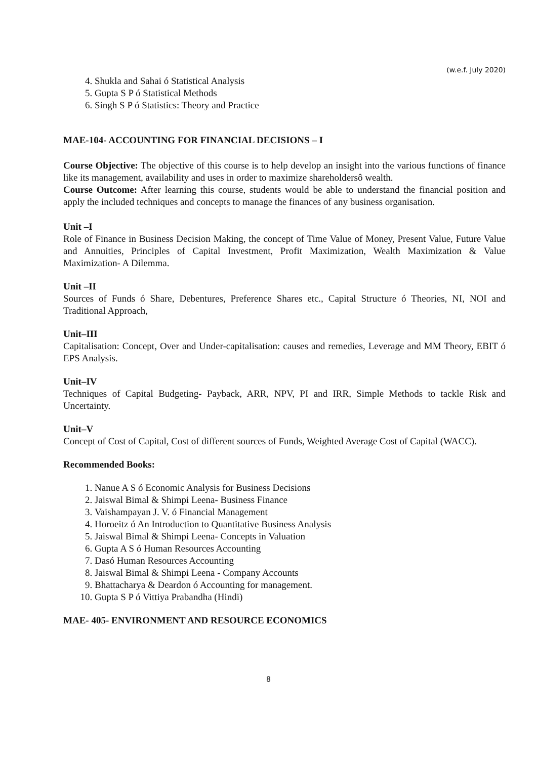(w.e.f. July 2020)
4. Shukla and Sahai ó Statistical Analysis
5. Gupta S P ó Statistical Methods
6. Singh S P ó Statistics: Theory and Practice
MAE-104- ACCOUNTING FOR FINANCIAL DECISIONS – I
Course Objective: The objective of this course is to help develop an insight into the various functions of finance like its management, availability and uses in order to maximize shareholdersô wealth.
Course Outcome: After learning this course, students would be able to understand the financial position and apply the included techniques and concepts to manage the finances of any business organisation.
Unit –I
Role of Finance in Business Decision Making, the concept of Time Value of Money, Present Value, Future Value and Annuities, Principles of Capital Investment, Profit Maximization, Wealth Maximization & Value Maximization- A Dilemma.
Unit –II
Sources of Funds ó Share, Debentures, Preference Shares etc., Capital Structure ó Theories, NI, NOI and Traditional Approach,
Unit–III
Capitalisation: Concept, Over and Under-capitalisation: causes and remedies, Leverage and MM Theory, EBIT ó EPS Analysis.
Unit–IV
Techniques of Capital Budgeting- Payback, ARR, NPV, PI and IRR, Simple Methods to tackle Risk and Uncertainty.
Unit–V
Concept of Cost of Capital, Cost of different sources of Funds, Weighted Average Cost of Capital (WACC).
Recommended Books:
1. Nanue A S ó Economic Analysis for Business Decisions
2. Jaiswal Bimal & Shimpi Leena- Business Finance
3. Vaishampayan J. V. ó Financial Management
4. Horoeitz ó An Introduction to Quantitative Business Analysis
5. Jaiswal Bimal & Shimpi Leena- Concepts in Valuation
6. Gupta A S ó Human Resources Accounting
7. Dasó Human Resources Accounting
8. Jaiswal Bimal & Shimpi Leena - Company Accounts
9. Bhattacharya & Deardon ó Accounting for management.
10. Gupta S P ó Vittiya Prabandha (Hindi)
MAE- 405- ENVIRONMENT AND RESOURCE ECONOMICS
8